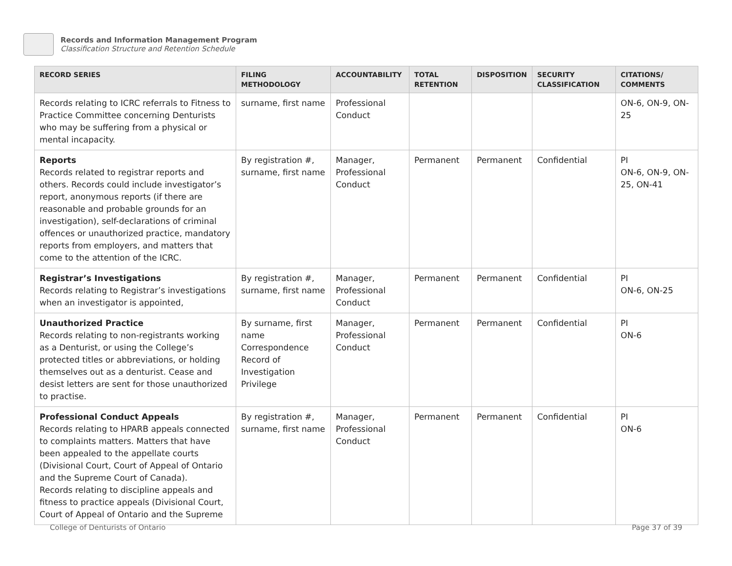Records and Information Management Program
Classification Structure and Retention Schedule
| RECORD SERIES | FILING METHODOLOGY | ACCOUNTABILITY | TOTAL RETENTION | DISPOSITION | SECURITY CLASSIFICATION | CITATIONS/ COMMENTS |
| --- | --- | --- | --- | --- | --- | --- |
| Records relating to ICRC referrals to Fitness to Practice Committee concerning Denturists who may be suffering from a physical or mental incapacity. | surname, first name | Professional Conduct | | | | ON-6, ON-9, ON-25 |
| Reports Records related to registrar reports and others. Records could include investigator’s report, anonymous reports (if there are reasonable and probable grounds for an investigation), self-declarations of criminal offences or unauthorized practice, mandatory reports from employers, and matters that come to the attention of the ICRC. | By registration #, surname, first name | Manager, Professional Conduct | Permanent | Permanent | Confidential | PI ON-6, ON-9, ON-25, ON-41 |
| Registrar’s Investigations Records relating to Registrar’s investigations when an investigator is appointed, | By registration #, surname, first name | Manager, Professional Conduct | Permanent | Permanent | Confidential | PI ON-6, ON-25 |
| Unauthorized Practice Records relating to non-registrants working as a Denturist, or using the College’s protected titles or abbreviations, or holding themselves out as a denturist. Cease and desist letters are sent for those unauthorized to practise. | By surname, first name Correspondence Record of Investigation Privilege | Manager, Professional Conduct | Permanent | Permanent | Confidential | PI ON-6 |
| Professional Conduct Appeals Records relating to HPARB appeals connected to complaints matters. Matters that have been appealed to the appellate courts (Divisional Court, Court of Appeal of Ontario and the Supreme Court of Canada). Records relating to discipline appeals and fitness to practice appeals (Divisional Court, Court of Appeal of Ontario and the Supreme | By registration #, surname, first name | Manager, Professional Conduct | Permanent | Permanent | Confidential | PI ON-6 |
College of Denturists of Ontario
Page 37 of 39